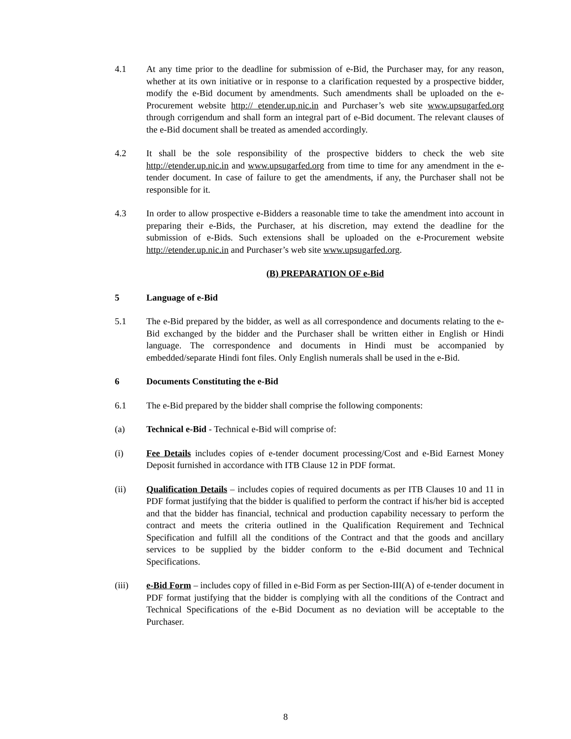4.1 At any time prior to the deadline for submission of e-Bid, the Purchaser may, for any reason, whether at its own initiative or in response to a clarification requested by a prospective bidder, modify the e-Bid document by amendments. Such amendments shall be uploaded on the e-Procurement website http:// etender.up.nic.in and Purchaser’s web site www.upsugarfed.org through corrigendum and shall form an integral part of e-Bid document. The relevant clauses of the e-Bid document shall be treated as amended accordingly.
4.2 It shall be the sole responsibility of the prospective bidders to check the web site http://etender.up.nic.in and www.upsugarfed.org from time to time for any amendment in the e-tender document. In case of failure to get the amendments, if any, the Purchaser shall not be responsible for it.
4.3 In order to allow prospective e-Bidders a reasonable time to take the amendment into account in preparing their e-Bids, the Purchaser, at his discretion, may extend the deadline for the submission of e-Bids. Such extensions shall be uploaded on the e-Procurement website http://etender.up.nic.in and Purchaser’s web site www.upsugarfed.org.
(B) PREPARATION OF e-Bid
5 Language of e-Bid
5.1 The e-Bid prepared by the bidder, as well as all correspondence and documents relating to the e-Bid exchanged by the bidder and the Purchaser shall be written either in English or Hindi language. The correspondence and documents in Hindi must be accompanied by embedded/separate Hindi font files. Only English numerals shall be used in the e-Bid.
6 Documents Constituting the e-Bid
6.1 The e-Bid prepared by the bidder shall comprise the following components:
(a) Technical e-Bid - Technical e-Bid will comprise of:
(i) Fee Details includes copies of e-tender document processing/Cost and e-Bid Earnest Money Deposit furnished in accordance with ITB Clause 12 in PDF format.
(ii) Qualification Details – includes copies of required documents as per ITB Clauses 10 and 11 in PDF format justifying that the bidder is qualified to perform the contract if his/her bid is accepted and that the bidder has financial, technical and production capability necessary to perform the contract and meets the criteria outlined in the Qualification Requirement and Technical Specification and fulfill all the conditions of the Contract and that the goods and ancillary services to be supplied by the bidder conform to the e-Bid document and Technical Specifications.
(iii) e-Bid Form – includes copy of filled in e-Bid Form as per Section-III(A) of e-tender document in PDF format justifying that the bidder is complying with all the conditions of the Contract and Technical Specifications of the e-Bid Document as no deviation will be acceptable to the Purchaser.
8